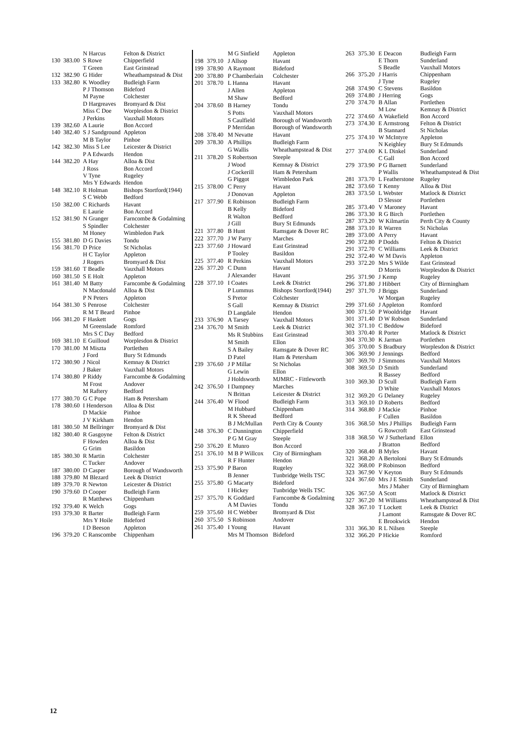| | | N Harcus | Felton & District |
| 130 | 383.00 | S Rowe | Chipperfield |
| | | T Green | East Grinstead |
| 132 | 382.90 | G Hider | Wheathampstead & Dist |
| 133 | 382.80 | K Woodley | Budleigh Farm |
| | | P J Thomson | Bideford |
| | | M Payne | Colchester |
| | | D Hargreaves | Bromyard & Dist |
| | | Miss C Doe | Worplesdon & District |
| | | J Perkins | Vauxhall Motors |
| 139 | 382.60 | A Laurie | Bon Accord |
| 140 | 382.40 | S J Sandground | Appleton |
| | | M B Taylor | Pinhoe |
| 142 | 382.30 | Miss S Lee | Leicester & District |
| | | P A Edwards | Hendon |
| 144 | 382.20 | A Hay | Alloa & Dist |
| | | J Ross | Bon Accord |
| | | V Tyne | Rugeley |
| | | Mrs Y Edwards | Hendon |
| 148 | 382.10 | R Holman | Bishops Stortford(1944) |
| | | S C Webb | Bedford |
| 150 | 382.00 | C Richards | Havant |
| | | E Laurie | Bon Accord |
| 152 | 381.90 | N Granger | Farncombe & Godalming |
| | | S Spindler | Colchester |
| | | M Honey | Wimbledon Park |
| 155 | 381.80 | D G Davies | Tondu |
| 156 | 381.70 | D Price | St Nicholas |
| | | H C Taylor | Appleton |
| | | J Rogers | Bromyard & Dist |
| 159 | 381.60 | T Beadle | Vauxhall Motors |
| 160 | 381.50 | S E Holt | Appleton |
| 161 | 381.40 | M Batty | Farncombe & Godalming |
| | | N Macdonald | Alloa & Dist |
| | | P N Peters | Appleton |
| 164 | 381.30 | S Penrose | Colchester |
| | | R M T Beard | Pinhoe |
| 166 | 381.20 | F Haskett | Gogs |
| | | M Greenslade | Romford |
| | | Mrs S C Day | Bedford |
| 169 | 381.10 | E Guilloud | Worplesdon & District |
| 170 | 381.00 | M Miszta | Portlethen |
| | | J Ford | Bury St Edmunds |
| 172 | 380.90 | J Nicol | Kemnay & District |
| | | J Baker | Vauxhall Motors |
| 174 | 380.80 | P Riddy | Farncombe & Godalming |
| | | M Frost | Andover |
| | | M Raftery | Bedford |
| 177 | 380.70 | G C Pope | Ham & Petersham |
| 178 | 380.60 | I Henderson | Alloa & Dist |
| | | D Mackie | Pinhoe |
| | | J V Kirkham | Hendon |
| 181 | 380.50 | M Bellringer | Bromyard & Dist |
| 182 | 380.40 | R Gasgoyne | Felton & District |
| | | F Howden | Alloa & Dist |
| | | G Grim | Basildon |
| 185 | 380.30 | R Martin | Colchester |
| | | C Tucker | Andover |
| 187 | 380.00 | D Casper | Borough of Wandsworth |
| 188 | 379.80 | M Blezard | Leek & District |
| 189 | 379.70 | R Newton | Leicester & District |
| 190 | 379.60 | D Cooper | Budleigh Farm |
| | | R Matthews | Chippenham |
| 192 | 379.40 | K Welch | Gogs |
| 193 | 379.30 | R Barter | Budleigh Farm |
| | | Mrs Y Hoile | Bideford |
| | | I D Beeson | Appleton |
| 196 | 379.20 | C Ranscombe | Chippenham |
| | | M G Sinfield | Appleton |
| 198 | 379.10 | J Allsop | Havant |
| 199 | 378.90 | A Raymont | Bideford |
| 200 | 378.80 | P Chamberlain | Colchester |
| 201 | 378.70 | L Hanna | Havant |
| | | J Allen | Appleton |
| | | M Shaw | Bedford |
| 204 | 378.60 | B Harney | Tondu |
| | | S Potts | Vauxhall Motors |
| | | S Caulfield | Borough of Wandsworth |
| | | P Merridan | Borough of Wandsworth |
| 208 | 378.40 | M Nevatte | Havant |
| 209 | 378.30 | A Phillips | Budleigh Farm |
| | | G Wallis | Wheathampstead & Dist |
| 211 | 378.20 | S Robertson | Steeple |
| | | J Wood | Kemnay & District |
| | | J Cockerill | Ham & Petersham |
| | | G Piggot | Wimbledon Park |
| 215 | 378.00 | C Perry | Havant |
| | | J Donovan | Appleton |
| 217 | 377.90 | E Robinson | Budleigh Farm |
| | | B Kelly | Bideford |
| | | R Walton | Bedford |
| | | J Gill | Bury St Edmunds |
| 221 | 377.80 | B Hunt | Ramsgate & Dover RC |
| 222 | 377.70 | J W Parry | Marches |
| 223 | 377.60 | J Howard | East Grinstead |
| | | P Tooley | Basildon |
| 225 | 377.40 | R Perkins | Vauxhall Motors |
| 226 | 377.20 | C Dunn | Havant |
| | | J Alexander | Havant |
| 228 | 377.10 | I Coates | Leek & District |
| | | P Lummus | Bishops Stortford(1944) |
| | | S Pretor | Colchester |
| | | S Gall | Kemnay & District |
| | | D Langdale | Hendon |
| 233 | 376.90 | A Tarsey | Vauxhall Motors |
| 234 | 376.70 | M Smith | Leek & District |
| | | Ms R Stubbins | East Grinstead |
| | | M Smith | Ellon |
| | | S A Bailey | Ramsgate & Dover RC |
| | | D Patel | Ham & Petersham |
| 239 | 376.60 | J P Millar | St Nicholas |
| | | G Lewin | Ellon |
| | | J Holdsworth | MJMRC - Fittleworth |
| 242 | 376.50 | I Dampney | Marches |
| | | N Brittan | Leicester & District |
| 244 | 376.40 | W Flood | Budleigh Farm |
| | | M Hubbard | Chippenham |
| | | R K Sheead | Bedford |
| | | B J McMullan | Perth City & County |
| 248 | 376.30 | C Dunnington | Chipperfield |
| | | P G M Gray | Steeple |
| 250 | 376.20 | E Munro | Bon Accord |
| 251 | 376.10 | M B P Willcox | City of Birmingham |
| | | R F Hunter | Hendon |
| 253 | 375.90 | P Baron | Rugeley |
| | | B Jenner | Tunbridge Wells TSC |
| 255 | 375.80 | G Macarty | Bideford |
| | | I Hickey | Tunbridge Wells TSC |
| 257 | 375.70 | K Goddard | Farncombe & Godalming |
| | | A M Davies | Tondu |
| 259 | 375.60 | H C Webber | Bromyard & Dist |
| 260 | 375.50 | S Robinson | Andover |
| 261 | 375.40 | I Young | Havant |
| | | Mrs M Thomson | Bideford |
| 263 | 375.30 | E Deacon | Budleigh Farm |
| | | E Thorn | Sunderland |
| | | S Beadle | Vauxhall Motors |
| 266 | 375.20 | J Harris | Chippenham |
| | | J Tyne | Rugeley |
| 268 | 374.90 | C Stevens | Basildon |
| 269 | 374.80 | J Herring | Gogs |
| 270 | 374.70 | B Allan | Portlethen |
| | | M Low | Kemnay & District |
| 272 | 374.60 | A Wakefield | Bon Accord |
| 273 | 374.30 | E Armstrong | Felton & District |
| | | B Stannard | St Nicholas |
| 275 | 374.10 | W McIntyre | Appleton |
| | | N Keighley | Bury St Edmunds |
| 277 | 374.00 | K L Dinkel | Sunderland |
| | | C Gall | Bon Accord |
| 279 | 373.90 | P G Barnett | Sunderland |
| | | P Wallis | Wheathampstead & Dist |
| 281 | 373.70 | L Featherstone | Rugeley |
| 282 | 373.60 | T Kenny | Alloa & Dist |
| 283 | 373.50 | L Webster | Matlock & District |
| | | D Slessor | Portlethen |
| 285 | 373.40 | V Maroney | Havant |
| 286 | 373.30 | R G Birch | Portlethen |
| 287 | 373.20 | W Kilmartin | Perth City & County |
| 288 | 373.10 | R Warren | St Nicholas |
| 289 | 373.00 | A Perry | Havant |
| 290 | 372.80 | P Dodds | Felton & District |
| 291 | 372.70 | C Williams | Leek & District |
| 292 | 372.40 | W M Davis | Appleton |
| 293 | 372.20 | Mrs S Wilde | East Grinstead |
| | | D Morris | Worplesdon & District |
| 295 | 371.90 | J Kemp | Rugeley |
| 296 | 371.80 | J Hibbert | City of Birmingham |
| 297 | 371.70 | J Briggs | Sunderland |
| | | W Morgan | Rugeley |
| 299 | 371.60 | J Appleton | Romford |
| 300 | 371.50 | P Wooldridge | Havant |
| 301 | 371.40 | D W Robson | Sunderland |
| 302 | 371.10 | C Beddow | Bideford |
| 303 | 370.40 | R Porter | Matlock & District |
| 304 | 370.30 | K Jarman | Portlethen |
| 305 | 370.00 | S Bradbury | Worplesdon & District |
| 306 | 369.90 | J Jennings | Bedford |
| 307 | 369.70 | J Simmons | Vauxhall Motors |
| 308 | 369.50 | D Smith | Sunderland |
| | | R Bassey | Bedford |
| 310 | 369.30 | D Scull | Budleigh Farm |
| | | D White | Vauxhall Motors |
| 312 | 369.20 | G Delaney | Rugeley |
| 313 | 369.10 | D Roberts | Bedford |
| 314 | 368.80 | J Mackie | Pinhoe |
| | | F Cullen | Basildon |
| 316 | 368.50 | Mrs J Phillips | Budleigh Farm |
| | | G Rowcroft | East Grinstead |
| 318 | 368.50 | W J Sutherland | Ellon |
| | | J Bratton | Bedford |
| 320 | 368.40 | B Myles | Havant |
| 321 | 368.20 | A Bertoloni | Bury St Edmunds |
| 322 | 368.00 | P Robinson | Bedford |
| 323 | 367.90 | V Keyton | Bury St Edmunds |
| 324 | 367.60 | Mrs J E Smith | Sunderland |
| | | Mrs J Maher | City of Birmingham |
| 326 | 367.50 | A Scott | Matlock & District |
| 327 | 367.20 | M Williams | Wheathampstead & Dist |
| 328 | 367.10 | T Lockett | Leek & District |
| | | J Lamont | Ramsgate & Dover RC |
| | | E Brookwick | Hendon |
| 331 | 366.30 | R L Nilsen | Steeple |
| 332 | 366.20 | P Hickie | Romford |
12